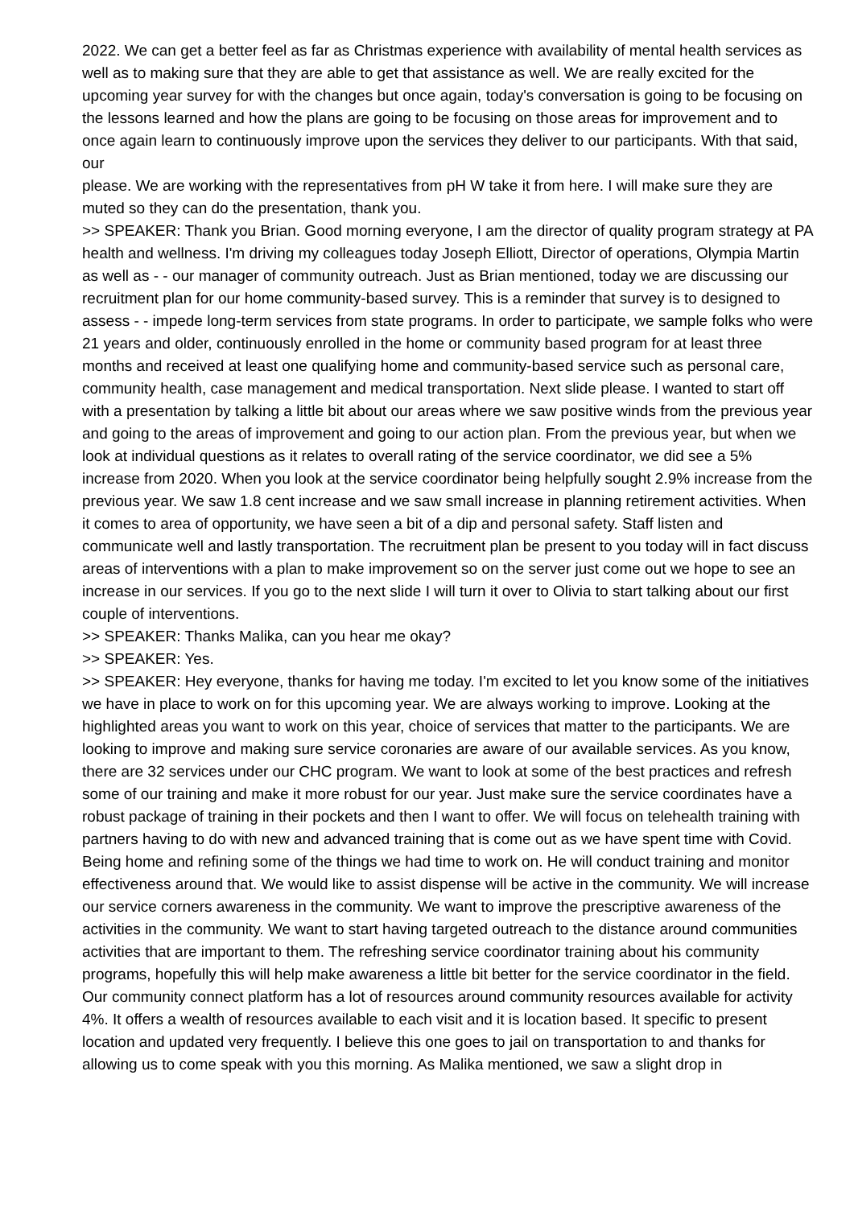2022. We can get a better feel as far as Christmas experience with availability of mental health services as well as to making sure that they are able to get that assistance as well. We are really excited for the upcoming year survey for with the changes but once again, today's conversation is going to be focusing on the lessons learned and how the plans are going to be focusing on those areas for improvement and to once again learn to continuously improve upon the services they deliver to our participants. With that said, our
please. We are working with the representatives from pH W take it from here. I will make sure they are muted so they can do the presentation, thank you.
>> SPEAKER: Thank you Brian. Good morning everyone, I am the director of quality program strategy at PA health and wellness. I'm driving my colleagues today Joseph Elliott, Director of operations, Olympia Martin as well as - - our manager of community outreach. Just as Brian mentioned, today we are discussing our recruitment plan for our home community-based survey. This is a reminder that survey is to designed to assess - - impede long-term services from state programs. In order to participate, we sample folks who were 21 years and older, continuously enrolled in the home or community based program for at least three months and received at least one qualifying home and community-based service such as personal care, community health, case management and medical transportation. Next slide please. I wanted to start off with a presentation by talking a little bit about our areas where we saw positive winds from the previous year and going to the areas of improvement and going to our action plan. From the previous year, but when we look at individual questions as it relates to overall rating of the service coordinator, we did see a 5% increase from 2020. When you look at the service coordinator being helpfully sought 2.9% increase from the previous year. We saw 1.8 cent increase and we saw small increase in planning retirement activities. When it comes to area of opportunity, we have seen a bit of a dip and personal safety. Staff listen and communicate well and lastly transportation. The recruitment plan be present to you today will in fact discuss areas of interventions with a plan to make improvement so on the server just come out we hope to see an increase in our services. If you go to the next slide I will turn it over to Olivia to start talking about our first couple of interventions.
>> SPEAKER: Thanks Malika, can you hear me okay?
>> SPEAKER: Yes.
>> SPEAKER: Hey everyone, thanks for having me today. I'm excited to let you know some of the initiatives we have in place to work on for this upcoming year. We are always working to improve. Looking at the highlighted areas you want to work on this year, choice of services that matter to the participants. We are looking to improve and making sure service coronaries are aware of our available services. As you know, there are 32 services under our CHC program. We want to look at some of the best practices and refresh some of our training and make it more robust for our year. Just make sure the service coordinates have a robust package of training in their pockets and then I want to offer. We will focus on telehealth training with partners having to do with new and advanced training that is come out as we have spent time with Covid. Being home and refining some of the things we had time to work on. He will conduct training and monitor effectiveness around that. We would like to assist dispense will be active in the community. We will increase our service corners awareness in the community. We want to improve the prescriptive awareness of the activities in the community. We want to start having targeted outreach to the distance around communities activities that are important to them. The refreshing service coordinator training about his community programs, hopefully this will help make awareness a little bit better for the service coordinator in the field. Our community connect platform has a lot of resources around community resources available for activity 4%. It offers a wealth of resources available to each visit and it is location based. It specific to present location and updated very frequently. I believe this one goes to jail on transportation to and thanks for allowing us to come speak with you this morning. As Malika mentioned, we saw a slight drop in